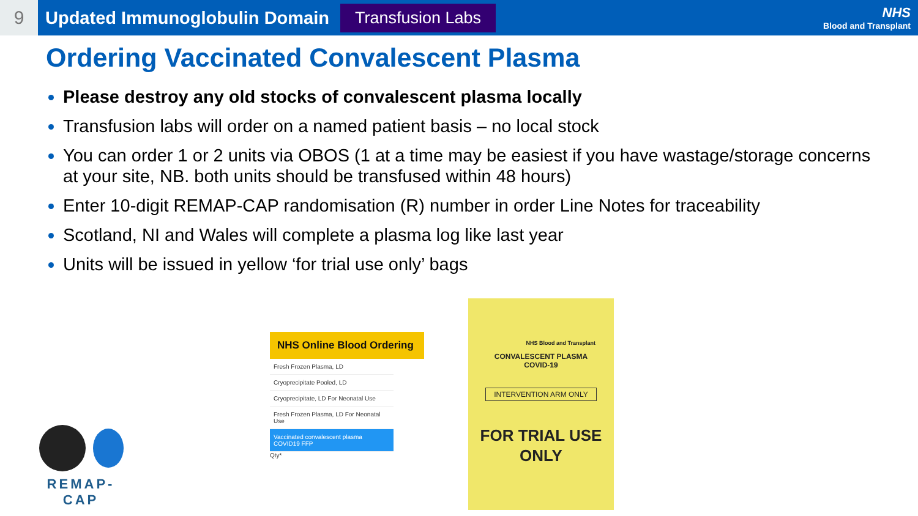9
Updated Immunoglobulin Domain
Transfusion Labs
NHS
Blood and Transplant
Ordering Vaccinated Convalescent Plasma
Please destroy any old stocks of convalescent plasma locally
Transfusion labs will order on a named patient basis – no local stock
You can order 1 or 2 units via OBOS (1 at a time may be easiest if you have wastage/storage concerns at your site, NB. both units should be transfused within 48 hours)
Enter 10-digit REMAP-CAP randomisation (R) number in order Line Notes for traceability
Scotland, NI and Wales will complete a plasma log like last year
Units will be issued in yellow ‘for trial use only’ bags
REMAP-CAP
NHS Online Blood Ordering
Fresh Frozen Plasma, LD
Cryoprecipitate Pooled, LD
Cryoprecipitate, LD For Neonatal Use
Fresh Frozen Plasma, LD For Neonatal Use
Vaccinated convalescent plasma COVID19 FFP
Qty*
NHS Blood and Transplant
CONVALESCENT PLASMA
COVID-19
INTERVENTION ARM ONLY
FOR TRIAL USE
ONLY